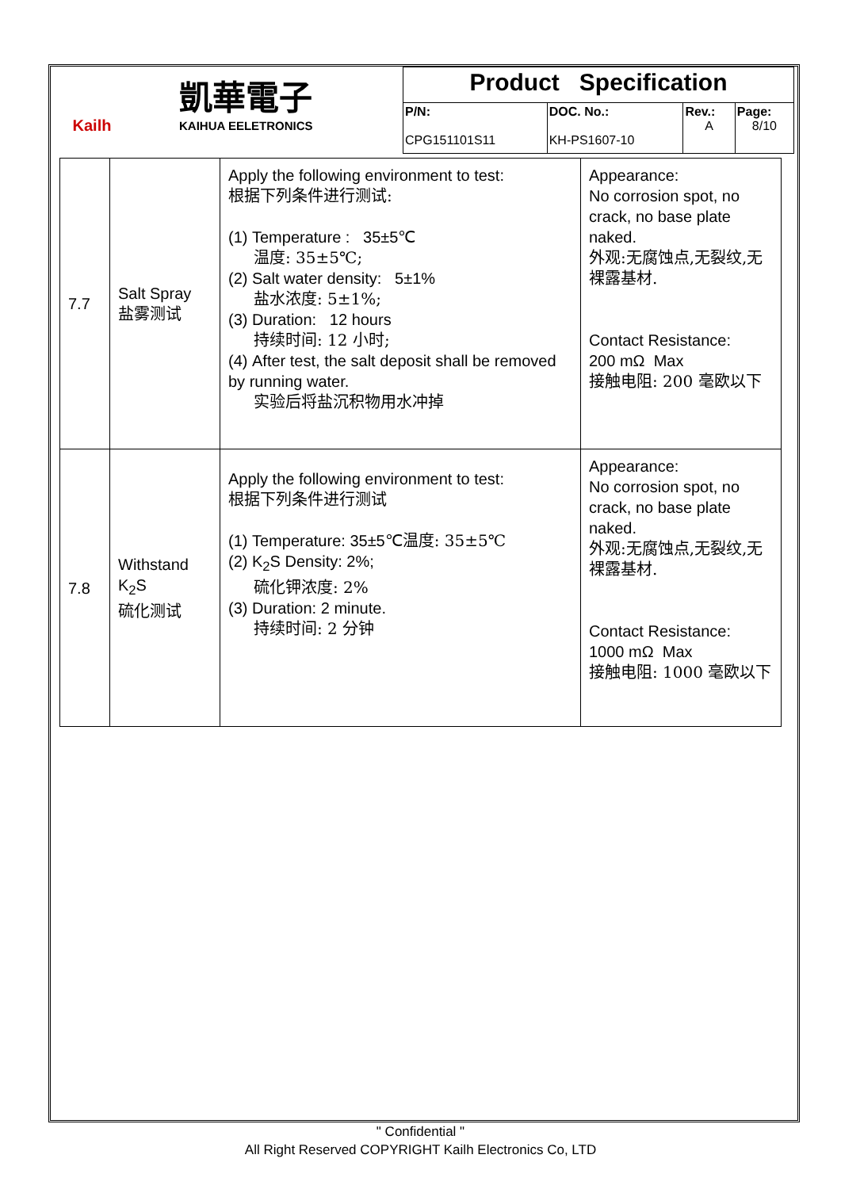| Kailh 凱華電子 KAIHUA EELETRONICS | Product Specification | | | |
| | P/N: CPG151101S11 | DOC. No.: KH-PS1607-10 | Rev.: A | Page: 8/10 |
| 7.7 | Salt Spray 盐雾测试 | Apply the following environment to test: 根据下列条件进行测试: (1) Temperature : 35±5℃ 温度: 35±5℃; (2) Salt water density: 5±1% 盐水浓度: 5±1%; (3) Duration: 12 hours 持续时间: 12 小时; (4) After test, the salt deposit shall be removed by running water. 实验后将盐沉积物用水冲掉 | Appearance: No corrosion spot, no crack, no base plate naked. 外观:无腐蚀点,无裂纹,无裸露基材. Contact Resistance: 200 mΩ Max 接触电阻: 200 毫欧以下 |
| 7.8 | Withstand K<sub>2</sub>S 硫化测试 | Apply the following environment to test: 根据下列条件进行测试 (1) Temperature: 35±5℃ 温度: 35±5℃ (2) K<sub>2</sub>S Density: 2%; 硫化钾浓度: 2% (3) Duration: 2 minute. 持续时间: 2 分钟 | Appearance: No corrosion spot, no crack, no base plate naked. 外观:无腐蚀点,无裂纹,无裸露基材. Contact Resistance: 1000 mΩ Max 接触电阻: 1000 毫欧以下 |
" Confidential "
All Right Reserved COPYRIGHT Kailh Electronics Co, LTD